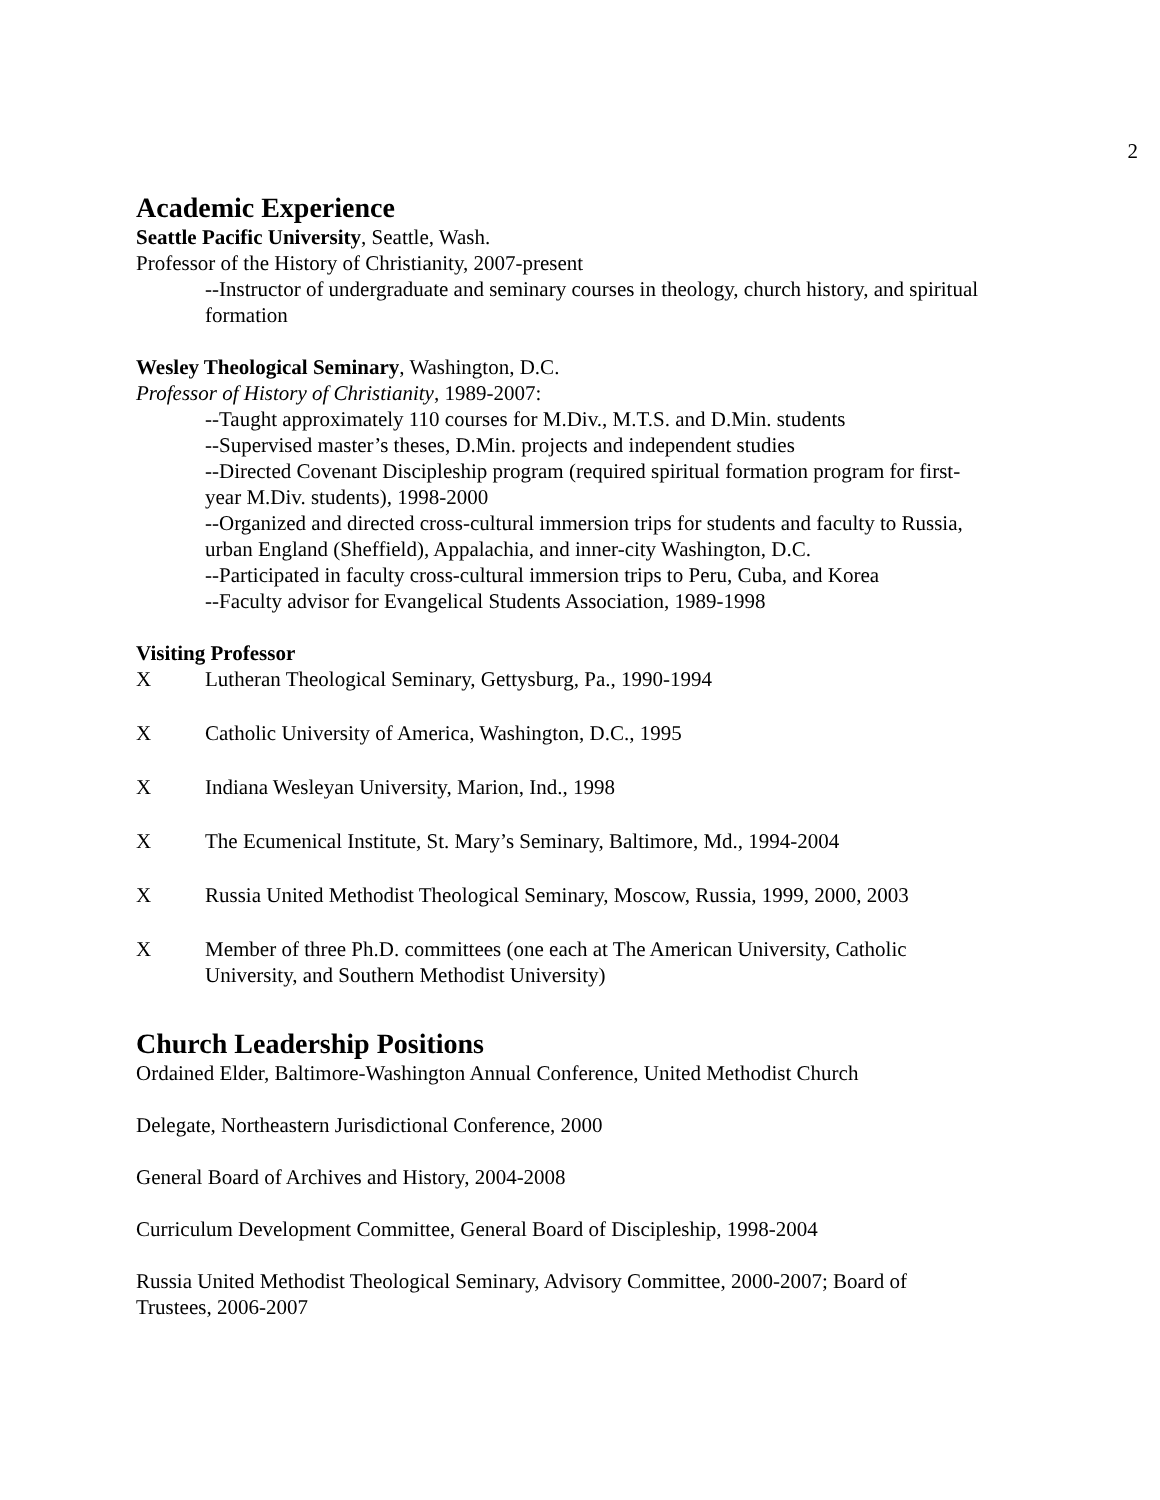2
Academic Experience
Seattle Pacific University, Seattle, Wash.
Professor of the History of Christianity, 2007-present
--Instructor of undergraduate and seminary courses in theology, church history, and spiritual formation
Wesley Theological Seminary, Washington, D.C.
Professor of History of Christianity, 1989-2007:
--Taught approximately 110 courses for M.Div., M.T.S. and D.Min. students
--Supervised master’s theses, D.Min. projects and independent studies
--Directed Covenant Discipleship program (required spiritual formation program for first-year M.Div. students), 1998-2000
--Organized and directed cross-cultural immersion trips for students and faculty to Russia, urban England (Sheffield), Appalachia, and inner-city Washington, D.C.
--Participated in faculty cross-cultural immersion trips to Peru, Cuba, and Korea
--Faculty advisor for Evangelical Students Association, 1989-1998
Visiting Professor
X Lutheran Theological Seminary, Gettysburg, Pa., 1990-1994
X Catholic University of America, Washington, D.C., 1995
X Indiana Wesleyan University, Marion, Ind., 1998
X The Ecumenical Institute, St. Mary’s Seminary, Baltimore, Md., 1994-2004
X Russia United Methodist Theological Seminary, Moscow, Russia, 1999, 2000, 2003
X Member of three Ph.D. committees (one each at The American University, Catholic University, and Southern Methodist University)
Church Leadership Positions
Ordained Elder, Baltimore-Washington Annual Conference, United Methodist Church
Delegate, Northeastern Jurisdictional Conference, 2000
General Board of Archives and History, 2004-2008
Curriculum Development Committee, General Board of Discipleship, 1998-2004
Russia United Methodist Theological Seminary, Advisory Committee, 2000-2007; Board of Trustees, 2006-2007